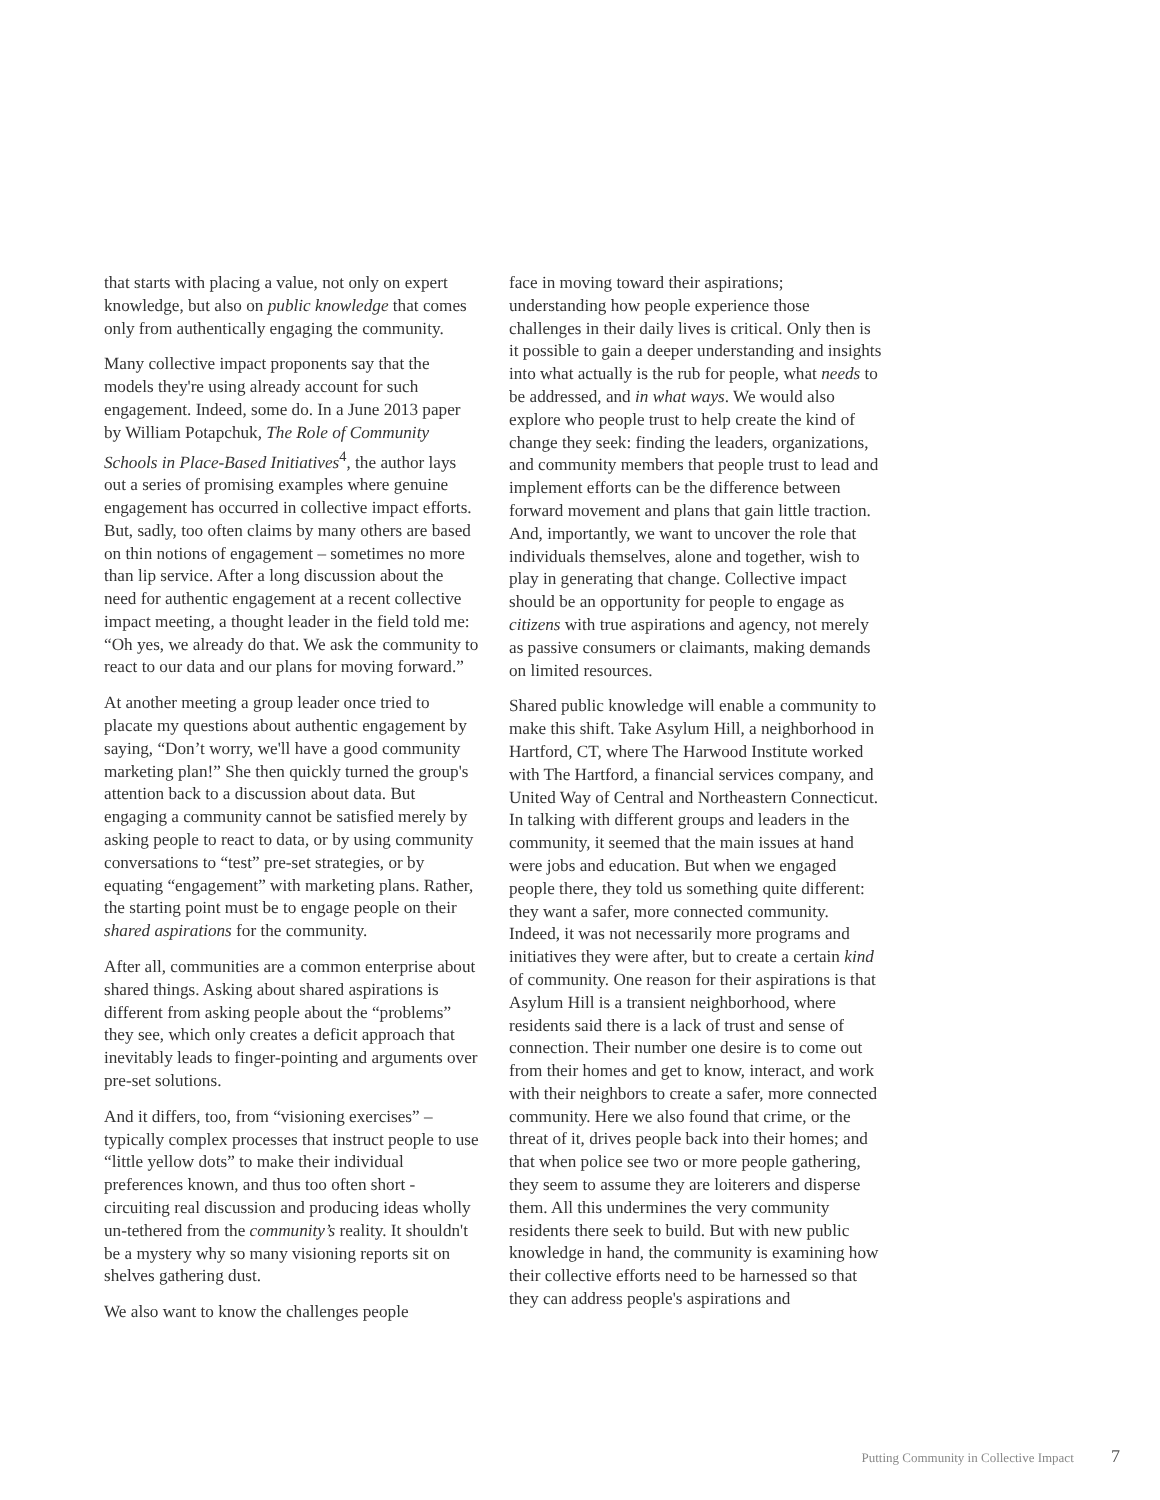that starts with placing a value, not only on expert knowledge, but also on public knowledge that comes only from authentically engaging the community.
Many collective impact proponents say that the models they're using already account for such engagement. Indeed, some do. In a June 2013 paper by William Potapchuk, The Role of Community Schools in Place-Based Initiatives<sup>4</sup>, the author lays out a series of promising examples where genuine engagement has occurred in collective impact efforts. But, sadly, too often claims by many others are based on thin notions of engagement – sometimes no more than lip service. After a long discussion about the need for authentic engagement at a recent collective impact meeting, a thought leader in the field told me: “Oh yes, we already do that. We ask the community to react to our data and our plans for moving forward.”
At another meeting a group leader once tried to placate my questions about authentic engagement by saying, “Don’t worry, we'll have a good community marketing plan!” She then quickly turned the group's attention back to a discussion about data. But engaging a community cannot be satisfied merely by asking people to react to data, or by using community conversations to “test” pre-set strategies, or by equating “engagement” with marketing plans. Rather, the starting point must be to engage people on their shared aspirations for the community.
After all, communities are a common enterprise about shared things. Asking about shared aspirations is different from asking people about the “problems” they see, which only creates a deficit approach that inevitably leads to finger-pointing and arguments over pre-set solutions.
And it differs, too, from “visioning exercises” – typically complex processes that instruct people to use “little yellow dots” to make their individual preferences known, and thus too often short -circuiting real discussion and producing ideas wholly un-tethered from the community’s reality. It shouldn't be a mystery why so many visioning reports sit on shelves gathering dust.
We also want to know the challenges people
face in moving toward their aspirations; understanding how people experience those challenges in their daily lives is critical. Only then is it possible to gain a deeper understanding and insights into what actually is the rub for people, what needs to be addressed, and in what ways. We would also explore who people trust to help create the kind of change they seek: finding the leaders, organizations, and community members that people trust to lead and implement efforts can be the difference between forward movement and plans that gain little traction. And, importantly, we want to uncover the role that individuals themselves, alone and together, wish to play in generating that change. Collective impact should be an opportunity for people to engage as citizens with true aspirations and agency, not merely as passive consumers or claimants, making demands on limited resources.
Shared public knowledge will enable a community to make this shift. Take Asylum Hill, a neighborhood in Hartford, CT, where The Harwood Institute worked with The Hartford, a financial services company, and United Way of Central and Northeastern Connecticut. In talking with different groups and leaders in the community, it seemed that the main issues at hand were jobs and education. But when we engaged people there, they told us something quite different: they want a safer, more connected community. Indeed, it was not necessarily more programs and initiatives they were after, but to create a certain kind of community. One reason for their aspirations is that Asylum Hill is a transient neighborhood, where residents said there is a lack of trust and sense of connection. Their number one desire is to come out from their homes and get to know, interact, and work with their neighbors to create a safer, more connected community. Here we also found that crime, or the threat of it, drives people back into their homes; and that when police see two or more people gathering, they seem to assume they are loiterers and disperse them. All this undermines the very community residents there seek to build. But with new public knowledge in hand, the community is examining how their collective efforts need to be harnessed so that they can address people's aspirations and
Putting Community in Collective Impact 7